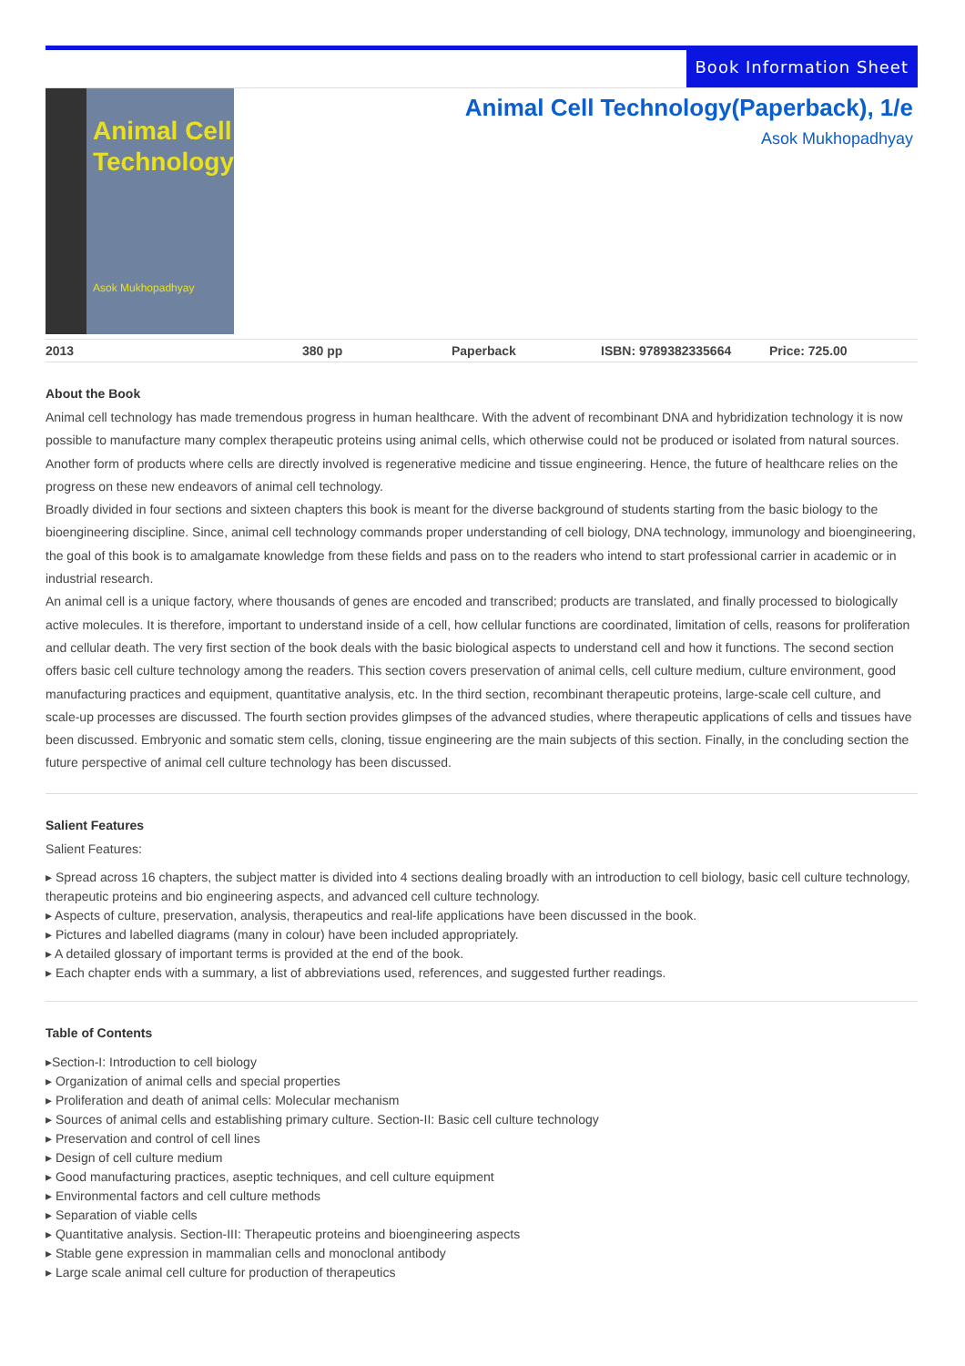Book Information Sheet
Animal Cell
Technology
Asok Mukhopadhyay
Animal Cell Technology(Paperback), 1/e
Asok Mukhopadhyay
2013 380 pp Paperback ISBN: 9789382335664 Price: 725.00
About the Book
Animal cell technology has made tremendous progress in human healthcare. With the advent of recombinant DNA and hybridization technology it is now possible to manufacture many complex therapeutic proteins using animal cells, which otherwise could not be produced or isolated from natural sources. Another form of products where cells are directly involved is regenerative medicine and tissue engineering. Hence, the future of healthcare relies on the progress on these new endeavors of animal cell technology.
Broadly divided in four sections and sixteen chapters this book is meant for the diverse background of students starting from the basic biology to the bioengineering discipline. Since, animal cell technology commands proper understanding of cell biology, DNA technology, immunology and bioengineering, the goal of this book is to amalgamate knowledge from these fields and pass on to the readers who intend to start professional carrier in academic or in industrial research.
An animal cell is a unique factory, where thousands of genes are encoded and transcribed; products are translated, and finally processed to biologically active molecules. It is therefore, important to understand inside of a cell, how cellular functions are coordinated, limitation of cells, reasons for proliferation and cellular death. The very first section of the book deals with the basic biological aspects to understand cell and how it functions. The second section offers basic cell culture technology among the readers. This section covers preservation of animal cells, cell culture medium, culture environment, good manufacturing practices and equipment, quantitative analysis, etc. In the third section, recombinant therapeutic proteins, large-scale cell culture, and scale-up processes are discussed. The fourth section provides glimpses of the advanced studies, where therapeutic applications of cells and tissues have been discussed. Embryonic and somatic stem cells, cloning, tissue engineering are the main subjects of this section. Finally, in the concluding section the future perspective of animal cell culture technology has been discussed.
Salient Features
Salient Features:
▸ Spread across 16 chapters, the subject matter is divided into 4 sections dealing broadly with an introduction to cell biology, basic cell culture technology, therapeutic proteins and bio engineering aspects, and advanced cell culture technology.
▸ Aspects of culture, preservation, analysis, therapeutics and real-life applications have been discussed in the book.
▸ Pictures and labelled diagrams (many in colour) have been included appropriately.
▸ A detailed glossary of important terms is provided at the end of the book.
▸ Each chapter ends with a summary, a list of abbreviations used, references, and suggested further readings.
Table of Contents
▸Section-I: Introduction to cell biology
▸ Organization of animal cells and special properties
▸ Proliferation and death of animal cells: Molecular mechanism
▸ Sources of animal cells and establishing primary culture. Section-II: Basic cell culture technology
▸ Preservation and control of cell lines
▸ Design of cell culture medium
▸ Good manufacturing practices, aseptic techniques, and cell culture equipment
▸ Environmental factors and cell culture methods
▸ Separation of viable cells
▸ Quantitative analysis. Section-III: Therapeutic proteins and bioengineering aspects
▸ Stable gene expression in mammalian cells and monoclonal antibody
▸ Large scale animal cell culture for production of therapeutics